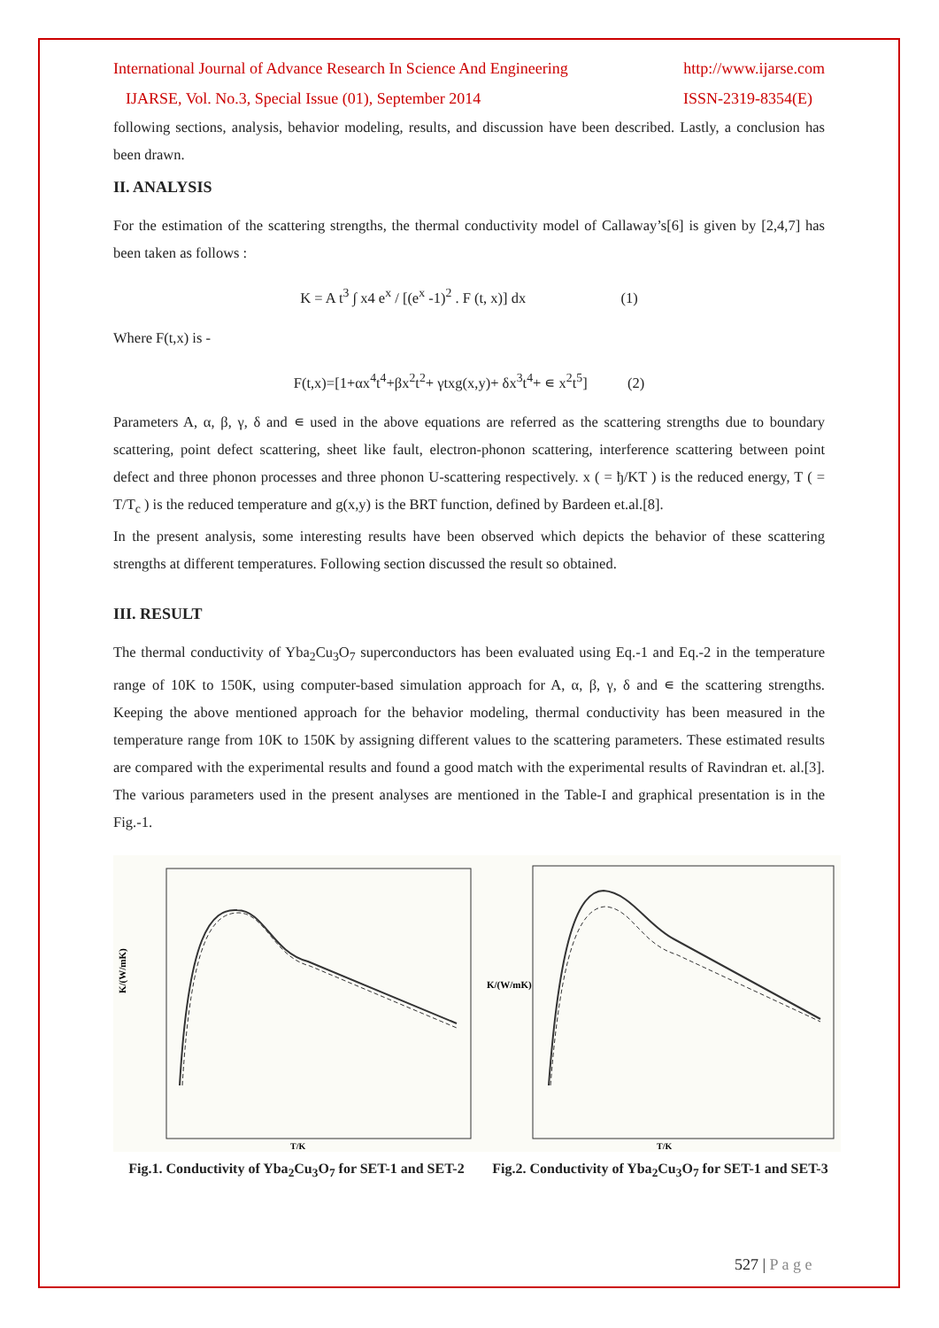International Journal of Advance Research In Science And Engineering http://www.ijarse.com
IJARSE, Vol. No.3, Special Issue (01), September 2014 ISSN-2319-8354(E)
following sections, analysis, behavior modeling, results, and discussion have been described. Lastly, a conclusion has been drawn.
II. ANALYSIS
For the estimation of the scattering strengths, the thermal conductivity model of Callaway’s[6] is given by [2,4,7] has been taken as follows :
K = A t<sup>3</sup> ∫ x4 e<sup>x</sup> / [(e<sup>x</sup> -1)<sup>2</sup> . F (t, x)] dx (1)
Where F(t,x) is -
F(t,x)=[1+αx<sup>4</sup>t<sup>4</sup>+βx<sup>2</sup>t<sup>2</sup>+ γtxg(x,y)+ δx<sup>3</sup>t<sup>4</sup>+ ∊ x<sup>2</sup>t<sup>5</sup>] (2)
Parameters A, α, β, γ, δ and ∊ used in the above equations are referred as the scattering strengths due to boundary scattering, point defect scattering, sheet like fault, electron-phonon scattering, interference scattering between point defect and three phonon processes and three phonon U-scattering respectively. x ( = ђ/KT ) is the reduced energy, T ( = T/T<sub>c</sub> ) is the reduced temperature and g(x,y) is the BRT function, defined by Bardeen et.al.[8].
In the present analysis, some interesting results have been observed which depicts the behavior of these scattering strengths at different temperatures. Following section discussed the result so obtained.
III. RESULT
The thermal conductivity of Yba<sub>2</sub>Cu<sub>3</sub>O<sub>7</sub> superconductors has been evaluated using Eq.-1 and Eq.-2 in the temperature range of 10K to 150K, using computer-based simulation approach for A, α, β, γ, δ and ∊ the scattering strengths. Keeping the above mentioned approach for the behavior modeling, thermal conductivity has been measured in the temperature range from 10K to 150K by assigning different values to the scattering parameters. These estimated results are compared with the experimental results and found a good match with the experimental results of Ravindran et. al.[3]. The various parameters used in the present analyses are mentioned in the Table-I and graphical presentation is in the Fig.-1.
K/(W/mK)
T/K
Fig.1. Conductivity of Yba<sub>2</sub>Cu<sub>3</sub>O<sub>7</sub> for SET-1 and SET-2
K/(W/mK)
T/K
Fig.2. Conductivity of Yba<sub>2</sub>Cu<sub>3</sub>O<sub>7</sub> for SET-1 and SET-3
527 | P a g e